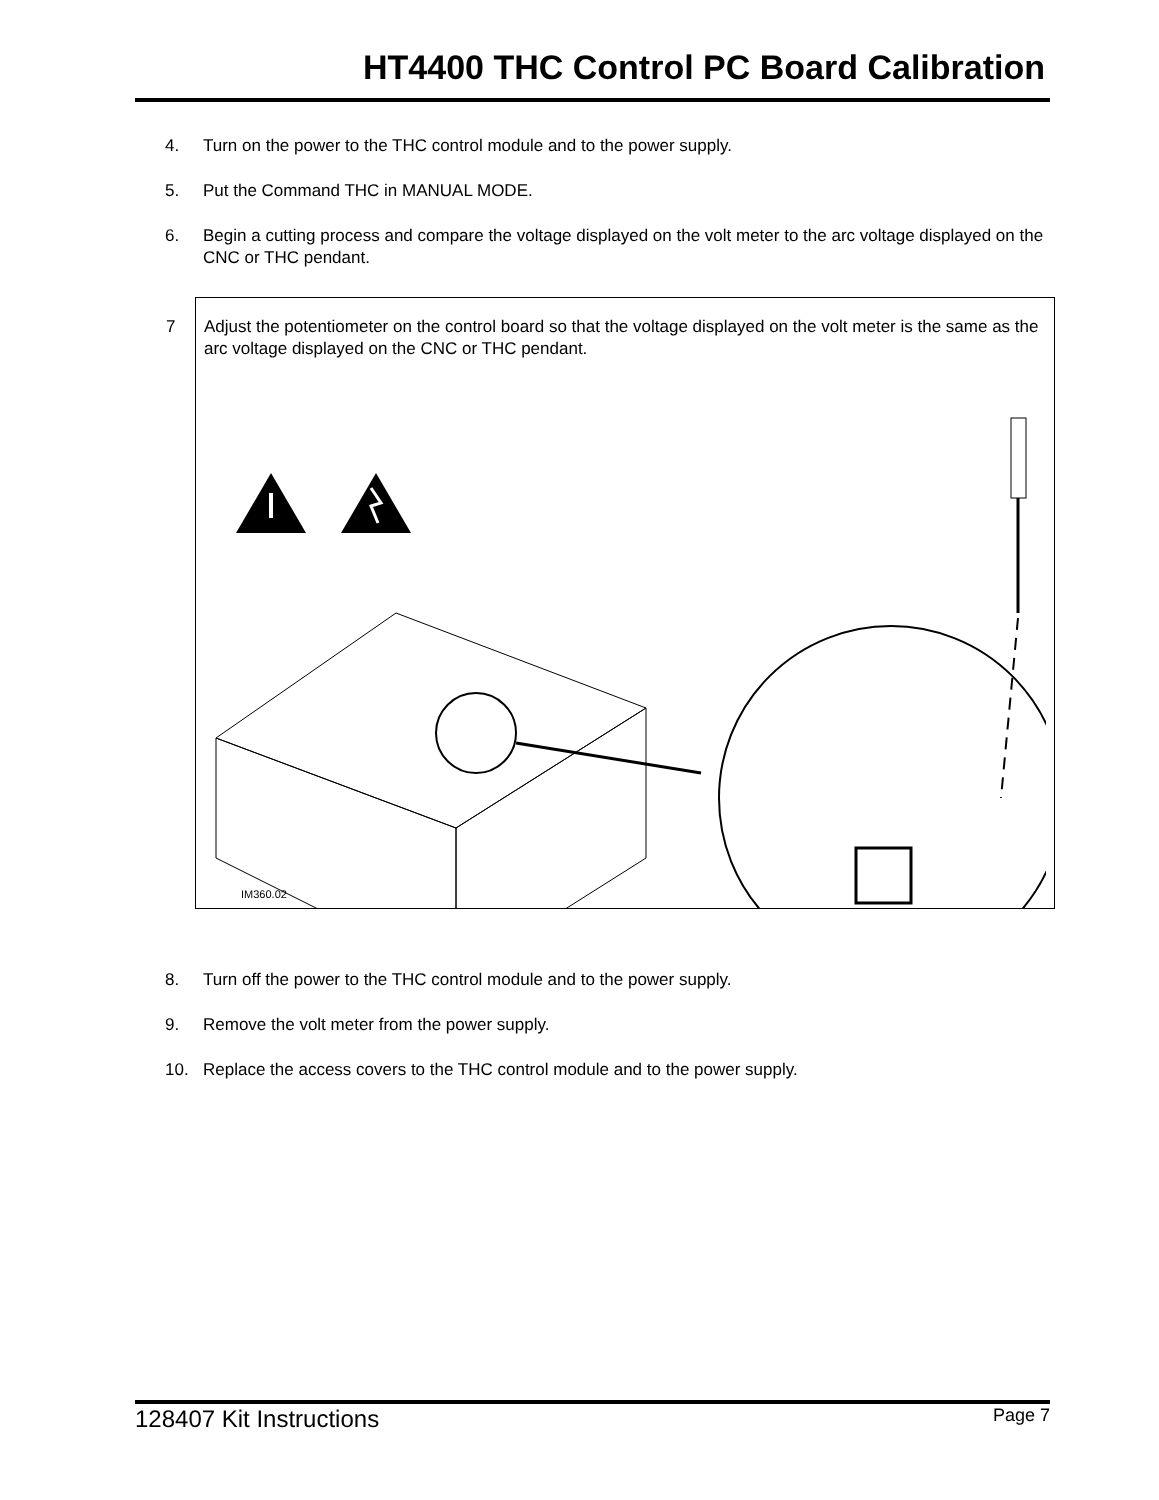HT4400 THC Control PC Board Calibration
4. Turn on the power to the THC control module and to the power supply.
5. Put the Command THC in MANUAL MODE.
6. Begin a cutting process and compare the voltage displayed on the volt meter to the arc voltage displayed on the CNC or THC pendant.
7 Adjust the potentiometer on the control board so that the voltage displayed on the volt meter is the same as the arc voltage displayed on the CNC or THC pendant.
IM360.02
8. Turn off the power to the THC control module and to the power supply.
9. Remove the volt meter from the power supply.
10. Replace the access covers to the THC control module and to the power supply.
128407 Kit Instructions Page 7